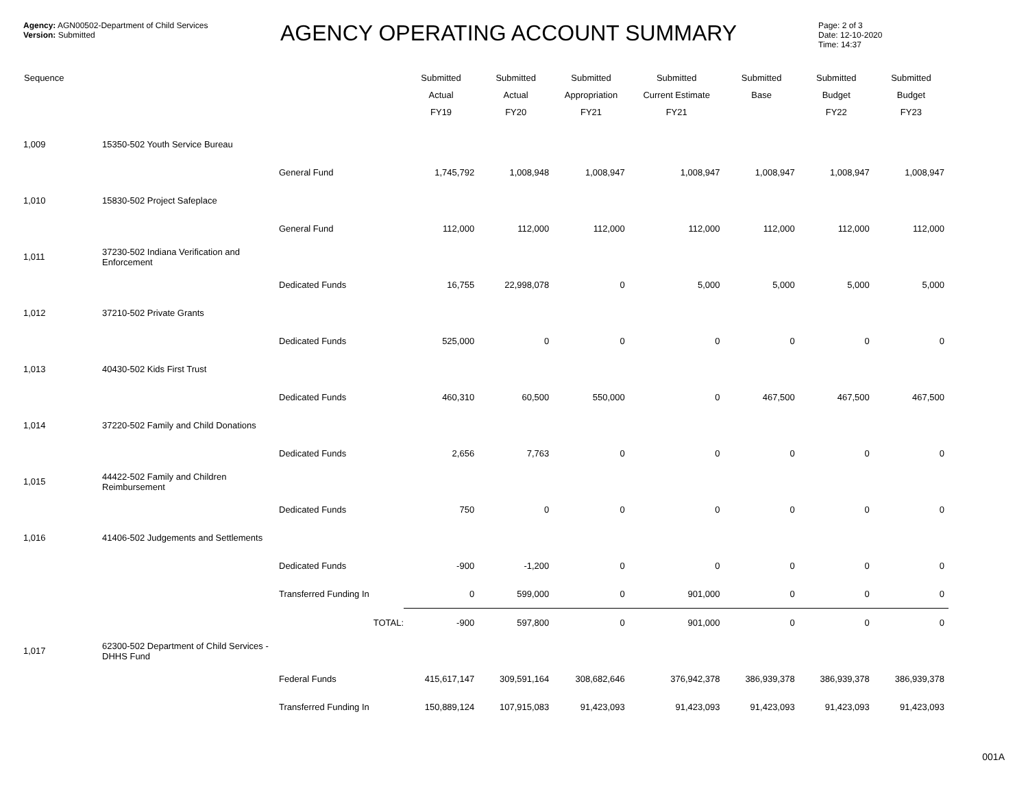Agency: AGN00502-Department of Child Services
Version: Submitted
AGENCY OPERATING ACCOUNT SUMMARY
Page: 2 of 3
Date: 12-10-2020
Time: 14:37
| Sequence | | | Submitted Actual FY19 | Submitted Actual FY20 | Submitted Appropriation FY21 | Submitted Current Estimate FY21 | Submitted Base | Submitted Budget FY22 | Submitted Budget FY23 |
| --- | --- | --- | --- | --- | --- | --- | --- | --- | --- |
| 1,009 | 15350-502 Youth Service Bureau | | | | | | | | |
| | | General Fund | 1,745,792 | 1,008,948 | 1,008,947 | 1,008,947 | 1,008,947 | 1,008,947 | 1,008,947 |
| 1,010 | 15830-502 Project Safeplace | | | | | | | | |
| | | General Fund | 112,000 | 112,000 | 112,000 | 112,000 | 112,000 | 112,000 | 112,000 |
| 1,011 | 37230-502 Indiana Verification and Enforcement | | | | | | | | |
| | | Dedicated Funds | 16,755 | 22,998,078 | 0 | 5,000 | 5,000 | 5,000 | 5,000 |
| 1,012 | 37210-502 Private Grants | | | | | | | | |
| | | Dedicated Funds | 525,000 | 0 | 0 | 0 | 0 | 0 | 0 |
| 1,013 | 40430-502 Kids First Trust | | | | | | | | |
| | | Dedicated Funds | 460,310 | 60,500 | 550,000 | 0 | 467,500 | 467,500 | 467,500 |
| 1,014 | 37220-502 Family and Child Donations | | | | | | | | |
| | | Dedicated Funds | 2,656 | 7,763 | 0 | 0 | 0 | 0 | 0 |
| 1,015 | 44422-502 Family and Children Reimbursement | | | | | | | | |
| | | Dedicated Funds | 750 | 0 | 0 | 0 | 0 | 0 | 0 |
| 1,016 | 41406-502 Judgements and Settlements | | | | | | | | |
| | | Dedicated Funds | -900 | -1,200 | 0 | 0 | 0 | 0 | 0 |
| | | Transferred Funding In | 0 | 599,000 | 0 | 901,000 | 0 | 0 | 0 |
| | | TOTAL: | -900 | 597,800 | 0 | 901,000 | 0 | 0 | 0 |
| 1,017 | 62300-502 Department of Child Services - DHHS Fund | | | | | | | | |
| | | Federal Funds | 415,617,147 | 309,591,164 | 308,682,646 | 376,942,378 | 386,939,378 | 386,939,378 | 386,939,378 |
| | | Transferred Funding In | 150,889,124 | 107,915,083 | 91,423,093 | 91,423,093 | 91,423,093 | 91,423,093 | 91,423,093 |
001A